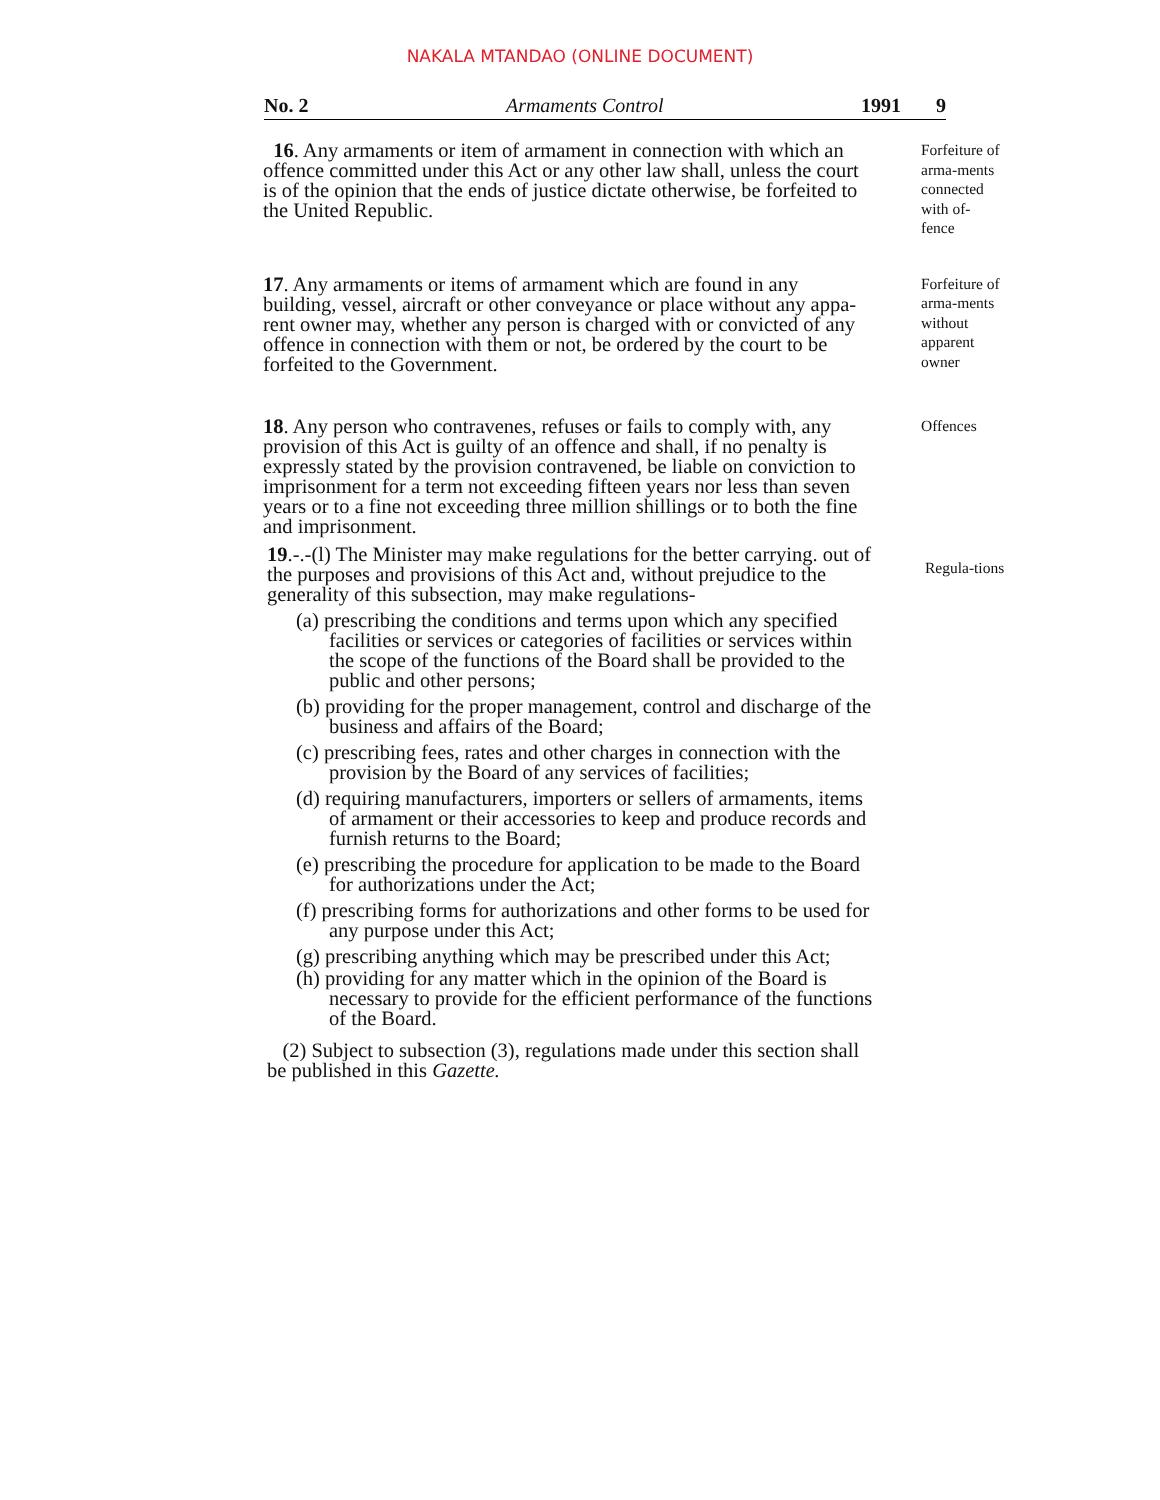NAKALA MTANDAO (ONLINE DOCUMENT)
No. 2 Armaments Control 1991 9
16. Any armaments or item of armament in connection with which an offence committed under this Act or any other law shall, unless the court is of the opinion that the ends of justice dictate otherwise, be forfeited to the United Republic.
Forfeiture of arma-ments connected with of-fence
17. Any armaments or items of armament which are found in any building, vessel, aircraft or other conveyance or place without any appa-rent owner may, whether any person is charged with or convicted of any offence in connection with them or not, be ordered by the court to be forfeited to the Government.
Forfeiture of arma-ments without apparent owner
18. Any person who contravenes, refuses or fails to comply with, any provision of this Act is guilty of an offence and shall, if no penalty is expressly stated by the provision contravened, be liable on conviction to imprisonment for a term not exceeding fifteen years nor less than seven years or to a fine not exceeding three million shillings or to both the fine and imprisonment.
Offences
19.-.-(l) The Minister may make regulations for the better carrying. out of the purposes and provisions of this Act and, without prejudice to the generality of this subsection, may make regulations-
(a) prescribing the conditions and terms upon which any specified facilities or services or categories of facilities or services within the scope of the functions of the Board shall be provided to the public and other persons;
(b) providing for the proper management, control and discharge of the business and affairs of the Board;
(c) prescribing fees, rates and other charges in connection with the provision by the Board of any services of facilities;
(d) requiring manufacturers, importers or sellers of armaments, items of armament or their accessories to keep and produce records and furnish returns to the Board;
(e) prescribing the procedure for application to be made to the Board for authorizations under the Act;
(f) prescribing forms for authorizations and other forms to be used for any purpose under this Act;
(g) prescribing anything which may be prescribed under this Act;
(h) providing for any matter which in the opinion of the Board is necessary to provide for the efficient performance of the functions of the Board.
(2) Subject to subsection (3), regulations made under this section shall be published in this Gazette.
Regula-tions